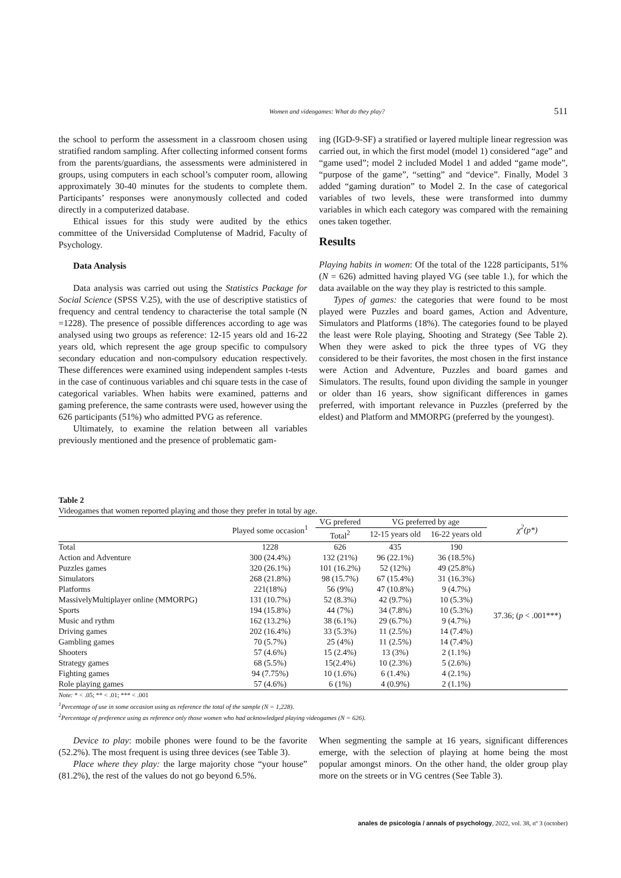Women and videogames: What do they play? 511
the school to perform the assessment in a classroom chosen using stratified random sampling. After collecting informed consent forms from the parents/guardians, the assessments were administered in groups, using computers in each school’s computer room, allowing approximately 30-40 minutes for the students to complete them. Participants’ responses were anonymously collected and coded directly in a computerized database.
Ethical issues for this study were audited by the ethics committee of the Universidad Complutense of Madrid, Faculty of Psychology.
Data Analysis
Data analysis was carried out using the Statistics Package for Social Science (SPSS V.25), with the use of descriptive statistics of frequency and central tendency to characterise the total sample (N =1228). The presence of possible differences according to age was analysed using two groups as reference: 12-15 years old and 16-22 years old, which represent the age group specific to compulsory secondary education and non-compulsory education respectively. These differences were examined using independent samples t-tests in the case of continuous variables and chi square tests in the case of categorical variables. When habits were examined, patterns and gaming preference, the same contrasts were used, however using the 626 participants (51%) who admitted PVG as reference.
Ultimately, to examine the relation between all variables previously mentioned and the presence of problematic gam-
ing (IGD-9-SF) a stratified or layered multiple linear regression was carried out, in which the first model (model 1) considered “age” and “game used”; model 2 included Model 1 and added “game mode”, “purpose of the game”, “setting” and “device”. Finally, Model 3 added “gaming duration” to Model 2. In the case of categorical variables of two levels, these were transformed into dummy variables in which each category was compared with the remaining ones taken together.
Results
Playing habits in women: Of the total of the 1228 participants, 51% (N = 626) admitted having played VG (see table 1.), for which the data available on the way they play is restricted to this sample.
Types of games: the categories that were found to be most played were Puzzles and board games, Action and Adventure, Simulators and Platforms (18%). The categories found to be played the least were Role playing, Shooting and Strategy (See Table 2). When they were asked to pick the three types of VG they considered to be their favorites, the most chosen in the first instance were Action and Adventure, Puzzles and board games and Simulators. The results, found upon dividing the sample in younger or older than 16 years, show significant differences in games preferred, with important relevance in Puzzles (preferred by the eldest) and Platform and MMORPG (preferred by the youngest).
Table 2
Videogames that women reported playing and those they prefer in total by age.
| | Played some occasion<sup>1</sup> | VG prefered | VG preferred by age | | χ<sup>2</sup>(p*) |
| --- | --- | --- | --- | --- | --- |
| | | Total<sup>2</sup> | 12-15 years old | 16-22 years old | |
| Total | 1228 | 626 | 435 | 190 | 37.36; ( p < .001***) |
| Action and Adventure | 300 (24.4%) | 132 (21%) | 96 (22.1%) | 36 (18.5%) | |
| Puzzles games | 320 (26.1%) | 101 (16.2%) | 52 (12%) | 49 (25.8%) | |
| Simulators | 268 (21.8%) | 98 (15.7%) | 67 (15.4%) | 31 (16.3%) | |
| Platforms | 221(18%) | 56 (9%) | 47 (10.8%) | 9 (4.7%) | |
| MassivelyMultiplayer online (MMORPG) | 131 (10.7%) | 52 (8.3%) | 42 (9.7%) | 10 (5.3%) | |
| Sports | 194 (15.8%) | 44 (7%) | 34 (7.8%) | 10 (5.3%) | |
| Music and rythm | 162 (13.2%) | 38 (6.1%) | 29 (6.7%) | 9 (4.7%) | |
| Driving games | 202 (16.4%) | 33 (5.3%) | 11 (2.5%) | 14 (7.4%) | |
| Gambling games | 70 (5.7%) | 25 (4%) | 11 (2.5%) | 14 (7.4%) | |
| Shooters | 57 (4.6%) | 15 (2.4%) | 13 (3%) | 2 (1.1%) | |
| Strategy games | 68 (5.5%) | 15(2.4%) | 10 (2.3%) | 5 (2.6%) | |
| Fighting games | 94 (7.75%) | 10 (1.6%) | 6 (1.4%) | 4 (2.1%) | |
| Role playing games | 57 (4.6%) | 6 (1%) | 4 (0.9%) | 2 (1.1%) | |
Note: * < .05; ** < .01; *** < .001
<sup>1</sup> Percentage of use in some occasion using as reference the total of the sample (N = 1,228).
<sup>2</sup> Percentage of preference using as reference only those women who had acknowledged playing videogames (N = 626).
Device to play: mobile phones were found to be the favorite (52.2%). The most frequent is using three devices (see Table 3).
Place where they play: the large majority chose “your house” (81.2%), the rest of the values do not go beyond 6.5%.
When segmenting the sample at 16 years, significant differences emerge, with the selection of playing at home being the most popular amongst minors. On the other hand, the older group play more on the streets or in VG centres (See Table 3).
anales de psicología / annals of psychology, 2022, vol. 38, nº 3 (october)